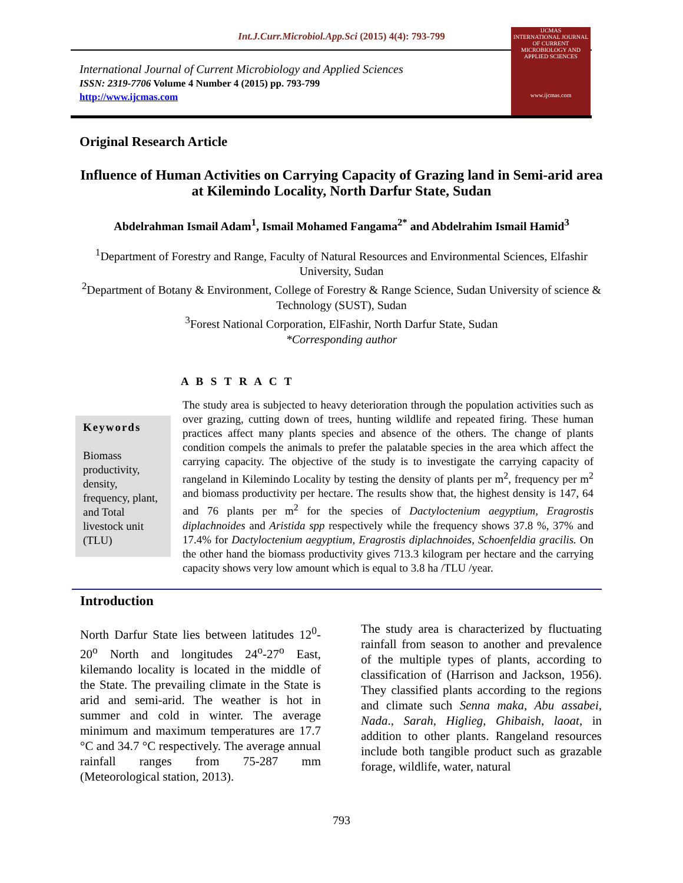Int.J.Curr.Microbiol.App.Sci (2015) 4(4): 793-799
International Journal of Current Microbiology and Applied Sciences
ISSN: 2319-7706 Volume 4 Number 4 (2015) pp. 793-799
http://www.ijcmas.com
IJCMAS
INTERNATIONAL JOURNAL OF CURRENT MICROBIOLOGY AND APPLIED SCIENCES
www.ijcmas.com
Original Research Article
Influence of Human Activities on Carrying Capacity of Grazing land in Semi-arid area at Kilemindo Locality, North Darfur State, Sudan
Abdelrahman Ismail Adam<sup>1</sup>, Ismail Mohamed Fangama<sup>2*</sup> and Abdelrahim Ismail Hamid<sup>3</sup>
<sup>1</sup> Department of Forestry and Range, Faculty of Natural Resources and Environmental Sciences, Elfashir University, Sudan
<sup>2</sup> Department of Botany & Environment, College of Forestry & Range Science, Sudan University of science & Technology (SUST), Sudan
<sup>3</sup> Forest National Corporation, ElFashir, North Darfur State, Sudan
*Corresponding author
A B S T R A C T
Keywords
Biomass productivity, density, frequency, plant, and Total livestock unit (TLU)
The study area is subjected to heavy deterioration through the population activities such as over grazing, cutting down of trees, hunting wildlife and repeated firing. These human practices affect many plants species and absence of the others. The change of plants condition compels the animals to prefer the palatable species in the area which affect the carrying capacity. The objective of the study is to investigate the carrying capacity of rangeland in Kilemindo Locality by testing the density of plants per m<sup>2</sup>, frequency per m<sup>2</sup> and biomass productivity per hectare. The results show that, the highest density is 147, 64 and 76 plants per m<sup>2</sup> for the species of Dactyloctenium aegyptium, Eragrostis diplachnoides and Aristida spp respectively while the frequency shows 37.8 %, 37% and 17.4% for Dactyloctenium aegyptium, Eragrostis diplachnoides, Schoenfeldia gracilis. On the other hand the biomass productivity gives 713.3 kilogram per hectare and the carrying capacity shows very low amount which is equal to 3.8 ha /TLU /year.
Introduction
North Darfur State lies between latitudes 12<sup>0</sup>-20<sup>o</sup> North and longitudes 24<sup>o</sup>-27<sup>o</sup> East, kilemando locality is located in the middle of the State. The prevailing climate in the State is arid and semi-arid. The weather is hot in summer and cold in winter. The average minimum and maximum temperatures are 17.7 °C and 34.7 °C respectively. The average annual rainfall ranges from 75-287 mm (Meteorological station, 2013).
The study area is characterized by fluctuating rainfall from season to another and prevalence of the multiple types of plants, according to classification of (Harrison and Jackson, 1956). They classified plants according to the regions and climate such Senna maka, Abu assabei, Nada., Sarah, Higlieg, Ghibaish, laoat, in addition to other plants. Rangeland resources include both tangible product such as grazable forage, wildlife, water, natural
793